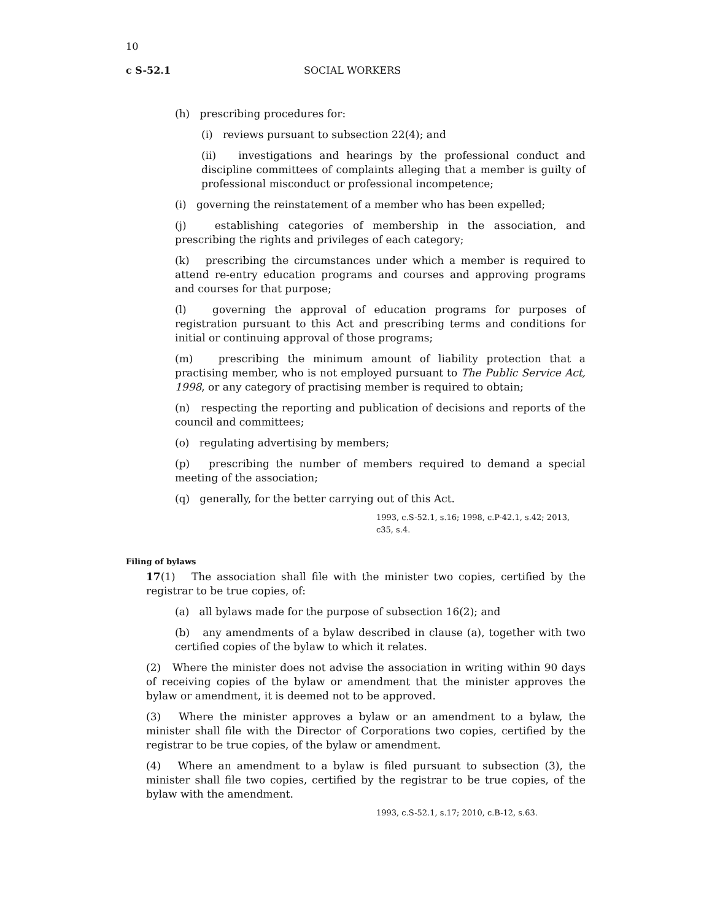10
c S-52.1 SOCIAL WORKERS
(h) prescribing procedures for:
(i) reviews pursuant to subsection 22(4); and
(ii) investigations and hearings by the professional conduct and discipline committees of complaints alleging that a member is guilty of professional misconduct or professional incompetence;
(i) governing the reinstatement of a member who has been expelled;
(j) establishing categories of membership in the association, and prescribing the rights and privileges of each category;
(k) prescribing the circumstances under which a member is required to attend re-entry education programs and courses and approving programs and courses for that purpose;
(l) governing the approval of education programs for purposes of registration pursuant to this Act and prescribing terms and conditions for initial or continuing approval of those programs;
(m) prescribing the minimum amount of liability protection that a practising member, who is not employed pursuant to The Public Service Act, 1998, or any category of practising member is required to obtain;
(n) respecting the reporting and publication of decisions and reports of the council and committees;
(o) regulating advertising by members;
(p) prescribing the number of members required to demand a special meeting of the association;
(q) generally, for the better carrying out of this Act.
1993, c.S-52.1, s.16; 1998, c.P-42.1, s.42; 2013, c35, s.4.
Filing of bylaws
17(1) The association shall file with the minister two copies, certified by the registrar to be true copies, of:
(a) all bylaws made for the purpose of subsection 16(2); and
(b) any amendments of a bylaw described in clause (a), together with two certified copies of the bylaw to which it relates.
(2) Where the minister does not advise the association in writing within 90 days of receiving copies of the bylaw or amendment that the minister approves the bylaw or amendment, it is deemed not to be approved.
(3) Where the minister approves a bylaw or an amendment to a bylaw, the minister shall file with the Director of Corporations two copies, certified by the registrar to be true copies, of the bylaw or amendment.
(4) Where an amendment to a bylaw is filed pursuant to subsection (3), the minister shall file two copies, certified by the registrar to be true copies, of the bylaw with the amendment.
1993, c.S-52.1, s.17; 2010, c.B-12, s.63.